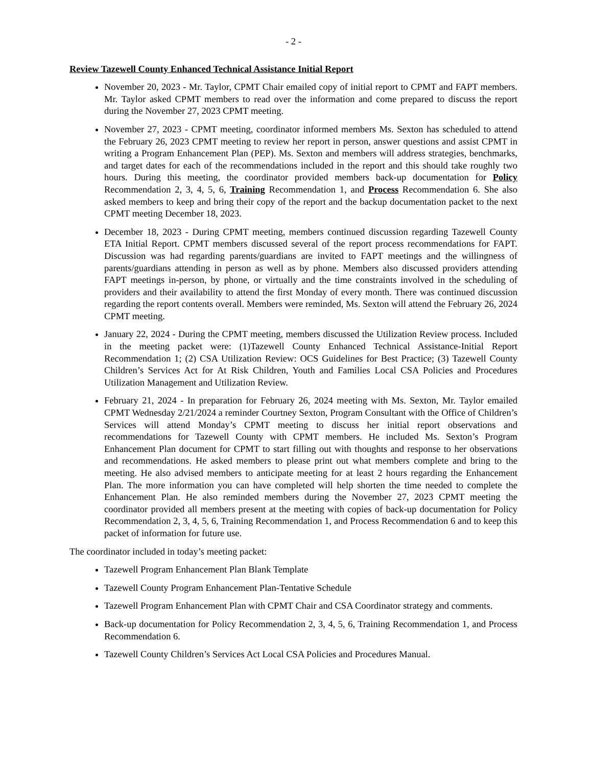- 2 -
Review Tazewell County Enhanced Technical Assistance Initial Report
November 20, 2023 - Mr. Taylor, CPMT Chair emailed copy of initial report to CPMT and FAPT members. Mr. Taylor asked CPMT members to read over the information and come prepared to discuss the report during the November 27, 2023 CPMT meeting.
November 27, 2023 - CPMT meeting, coordinator informed members Ms. Sexton has scheduled to attend the February 26, 2023 CPMT meeting to review her report in person, answer questions and assist CPMT in writing a Program Enhancement Plan (PEP). Ms. Sexton and members will address strategies, benchmarks, and target dates for each of the recommendations included in the report and this should take roughly two hours. During this meeting, the coordinator provided members back-up documentation for Policy Recommendation 2, 3, 4, 5, 6, Training Recommendation 1, and Process Recommendation 6. She also asked members to keep and bring their copy of the report and the backup documentation packet to the next CPMT meeting December 18, 2023.
December 18, 2023 - During CPMT meeting, members continued discussion regarding Tazewell County ETA Initial Report. CPMT members discussed several of the report process recommendations for FAPT. Discussion was had regarding parents/guardians are invited to FAPT meetings and the willingness of parents/guardians attending in person as well as by phone. Members also discussed providers attending FAPT meetings in-person, by phone, or virtually and the time constraints involved in the scheduling of providers and their availability to attend the first Monday of every month. There was continued discussion regarding the report contents overall. Members were reminded, Ms. Sexton will attend the February 26, 2024 CPMT meeting.
January 22, 2024 - During the CPMT meeting, members discussed the Utilization Review process. Included in the meeting packet were: (1)Tazewell County Enhanced Technical Assistance-Initial Report Recommendation 1; (2) CSA Utilization Review: OCS Guidelines for Best Practice; (3) Tazewell County Children’s Services Act for At Risk Children, Youth and Families Local CSA Policies and Procedures Utilization Management and Utilization Review.
February 21, 2024 - In preparation for February 26, 2024 meeting with Ms. Sexton, Mr. Taylor emailed CPMT Wednesday 2/21/2024 a reminder Courtney Sexton, Program Consultant with the Office of Children’s Services will attend Monday’s CPMT meeting to discuss her initial report observations and recommendations for Tazewell County with CPMT members. He included Ms. Sexton’s Program Enhancement Plan document for CPMT to start filling out with thoughts and response to her observations and recommendations. He asked members to please print out what members complete and bring to the meeting. He also advised members to anticipate meeting for at least 2 hours regarding the Enhancement Plan. The more information you can have completed will help shorten the time needed to complete the Enhancement Plan. He also reminded members during the November 27, 2023 CPMT meeting the coordinator provided all members present at the meeting with copies of back-up documentation for Policy Recommendation 2, 3, 4, 5, 6, Training Recommendation 1, and Process Recommendation 6 and to keep this packet of information for future use.
The coordinator included in today’s meeting packet:
Tazewell Program Enhancement Plan Blank Template
Tazewell County Program Enhancement Plan-Tentative Schedule
Tazewell Program Enhancement Plan with CPMT Chair and CSA Coordinator strategy and comments.
Back-up documentation for Policy Recommendation 2, 3, 4, 5, 6, Training Recommendation 1, and Process Recommendation 6.
Tazewell County Children’s Services Act Local CSA Policies and Procedures Manual.